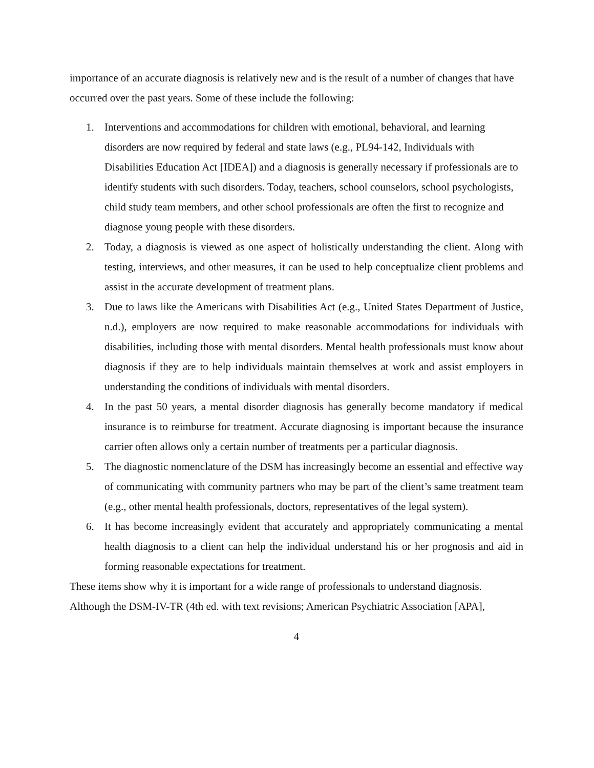importance of an accurate diagnosis is relatively new and is the result of a number of changes that have occurred over the past years. Some of these include the following:
1. Interventions and accommodations for children with emotional, behavioral, and learning disorders are now required by federal and state laws (e.g., PL94-142, Individuals with Disabilities Education Act [IDEA]) and a diagnosis is generally necessary if professionals are to identify students with such disorders. Today, teachers, school counselors, school psychologists, child study team members, and other school professionals are often the first to recognize and diagnose young people with these disorders.
2. Today, a diagnosis is viewed as one aspect of holistically understanding the client. Along with testing, interviews, and other measures, it can be used to help conceptualize client problems and assist in the accurate development of treatment plans.
3. Due to laws like the Americans with Disabilities Act (e.g., United States Department of Justice, n.d.), employers are now required to make reasonable accommodations for individuals with disabilities, including those with mental disorders. Mental health professionals must know about diagnosis if they are to help individuals maintain themselves at work and assist employers in understanding the conditions of individuals with mental disorders.
4. In the past 50 years, a mental disorder diagnosis has generally become mandatory if medical insurance is to reimburse for treatment. Accurate diagnosing is important because the insurance carrier often allows only a certain number of treatments per a particular diagnosis.
5. The diagnostic nomenclature of the DSM has increasingly become an essential and effective way of communicating with community partners who may be part of the client’s same treatment team (e.g., other mental health professionals, doctors, representatives of the legal system).
6. It has become increasingly evident that accurately and appropriately communicating a mental health diagnosis to a client can help the individual understand his or her prognosis and aid in forming reasonable expectations for treatment.
These items show why it is important for a wide range of professionals to understand diagnosis. Although the DSM-IV-TR (4th ed. with text revisions; American Psychiatric Association [APA],
4